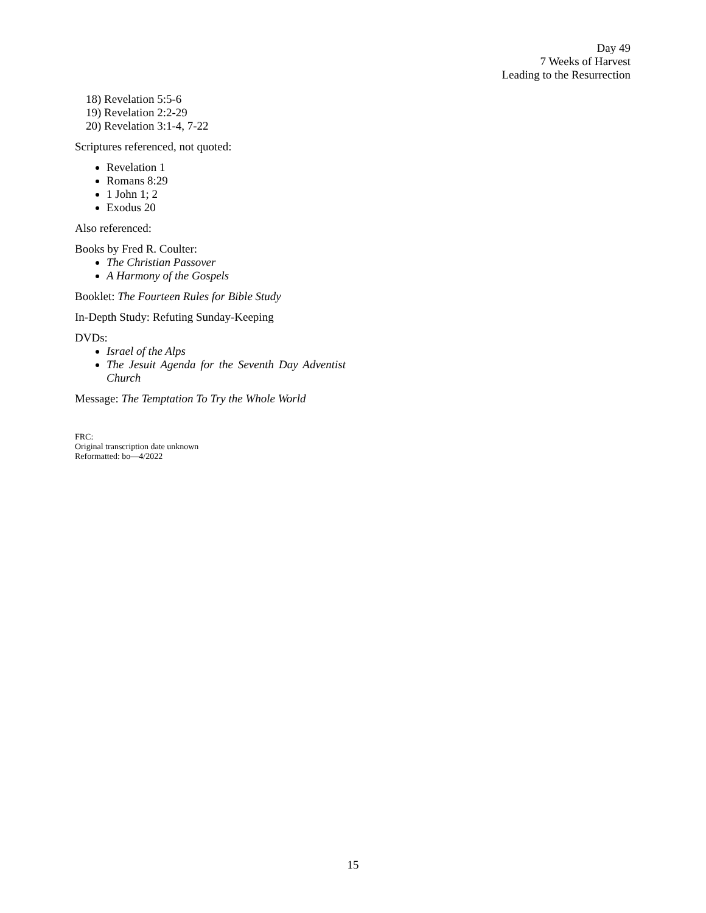Day 49
7 Weeks of Harvest
Leading to the Resurrection
18) Revelation 5:5-6
19) Revelation 2:2-29
20) Revelation 3:1-4, 7-22
Scriptures referenced, not quoted:
Revelation 1
Romans 8:29
1 John 1; 2
Exodus 20
Also referenced:
Books by Fred R. Coulter:
The Christian Passover
A Harmony of the Gospels
Booklet: The Fourteen Rules for Bible Study
In-Depth Study: Refuting Sunday-Keeping
DVDs:
Israel of the Alps
The Jesuit Agenda for the Seventh Day Adventist Church
Message: The Temptation To Try the Whole World
FRC:
Original transcription date unknown
Reformatted: bo—4/2022
15